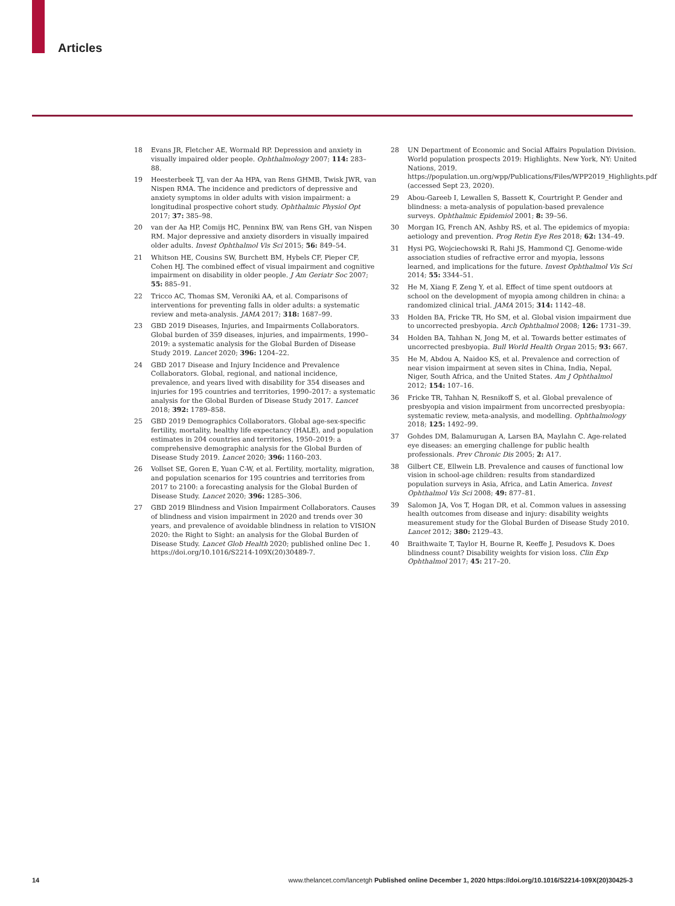Articles
18 Evans JR, Fletcher AE, Wormald RP. Depression and anxiety in visually impaired older people. Ophthalmology 2007; 114: 283–88.
19 Heesterbeek TJ, van der Aa HPA, van Rens GHMB, Twisk JWR, van Nispen RMA. The incidence and predictors of depressive and anxiety symptoms in older adults with vision impairment: a longitudinal prospective cohort study. Ophthalmic Physiol Opt 2017; 37: 385–98.
20 van der Aa HP, Comijs HC, Penninx BW, van Rens GH, van Nispen RM. Major depressive and anxiety disorders in visually impaired older adults. Invest Ophthalmol Vis Sci 2015; 56: 849–54.
21 Whitson HE, Cousins SW, Burchett BM, Hybels CF, Pieper CF, Cohen HJ. The combined effect of visual impairment and cognitive impairment on disability in older people. J Am Geriatr Soc 2007; 55: 885–91.
22 Tricco AC, Thomas SM, Veroniki AA, et al. Comparisons of interventions for preventing falls in older adults: a systematic review and meta-analysis. JAMA 2017; 318: 1687–99.
23 GBD 2019 Diseases, Injuries, and Impairments Collaborators. Global burden of 359 diseases, injuries, and impairments, 1990–2019: a systematic analysis for the Global Burden of Disease Study 2019. Lancet 2020; 396: 1204–22.
24 GBD 2017 Disease and Injury Incidence and Prevalence Collaborators. Global, regional, and national incidence, prevalence, and years lived with disability for 354 diseases and injuries for 195 countries and territories, 1990–2017: a systematic analysis for the Global Burden of Disease Study 2017. Lancet 2018; 392: 1789–858.
25 GBD 2019 Demographics Collaborators. Global age-sex-specific fertility, mortality, healthy life expectancy (HALE), and population estimates in 204 countries and territories, 1950–2019: a comprehensive demographic analysis for the Global Burden of Disease Study 2019. Lancet 2020; 396: 1160–203.
26 Vollset SE, Goren E, Yuan C-W, et al. Fertility, mortality, migration, and population scenarios for 195 countries and territories from 2017 to 2100: a forecasting analysis for the Global Burden of Disease Study. Lancet 2020; 396: 1285–306.
27 GBD 2019 Blindness and Vision Impairment Collaborators. Causes of blindness and vision impairment in 2020 and trends over 30 years, and prevalence of avoidable blindness in relation to VISION 2020: the Right to Sight: an analysis for the Global Burden of Disease Study. Lancet Glob Health 2020; published online Dec 1. https://doi.org/10.1016/S2214-109X(20)30489-7.
28 UN Department of Economic and Social Affairs Population Division. World population prospects 2019: Highlights. New York, NY: United Nations, 2019. https://population.un.org/wpp/Publications/Files/WPP2019_Highlights.pdf (accessed Sept 23, 2020).
29 Abou-Gareeb I, Lewallen S, Bassett K, Courtright P. Gender and blindness: a meta-analysis of population-based prevalence surveys. Ophthalmic Epidemiol 2001; 8: 39–56.
30 Morgan IG, French AN, Ashby RS, et al. The epidemics of myopia: aetiology and prevention. Prog Retin Eye Res 2018; 62: 134–49.
31 Hysi PG, Wojciechowski R, Rahi JS, Hammond CJ. Genome-wide association studies of refractive error and myopia, lessons learned, and implications for the future. Invest Ophthalmol Vis Sci 2014; 55: 3344–51.
32 He M, Xiang F, Zeng Y, et al. Effect of time spent outdoors at school on the development of myopia among children in china: a randomized clinical trial. JAMA 2015; 314: 1142–48.
33 Holden BA, Fricke TR, Ho SM, et al. Global vision impairment due to uncorrected presbyopia. Arch Ophthalmol 2008; 126: 1731–39.
34 Holden BA, Tahhan N, Jong M, et al. Towards better estimates of uncorrected presbyopia. Bull World Health Organ 2015; 93: 667.
35 He M, Abdou A, Naidoo KS, et al. Prevalence and correction of near vision impairment at seven sites in China, India, Nepal, Niger, South Africa, and the United States. Am J Ophthalmol 2012; 154: 107–16.
36 Fricke TR, Tahhan N, Resnikoff S, et al. Global prevalence of presbyopia and vision impairment from uncorrected presbyopia: systematic review, meta-analysis, and modelling. Ophthalmology 2018; 125: 1492–99.
37 Gohdes DM, Balamurugan A, Larsen BA, Maylahn C. Age-related eye diseases: an emerging challenge for public health professionals. Prev Chronic Dis 2005; 2: A17.
38 Gilbert CE, Ellwein LB. Prevalence and causes of functional low vision in school-age children: results from standardized population surveys in Asia, Africa, and Latin America. Invest Ophthalmol Vis Sci 2008; 49: 877–81.
39 Salomon JA, Vos T, Hogan DR, et al. Common values in assessing health outcomes from disease and injury: disability weights measurement study for the Global Burden of Disease Study 2010. Lancet 2012; 380: 2129–43.
40 Braithwaite T, Taylor H, Bourne R, Keeffe J, Pesudovs K. Does blindness count? Disability weights for vision loss. Clin Exp Ophthalmol 2017; 45: 217–20.
14 www.thelancet.com/lancetgh Published online December 1, 2020 https://doi.org/10.1016/S2214-109X(20)30425-3